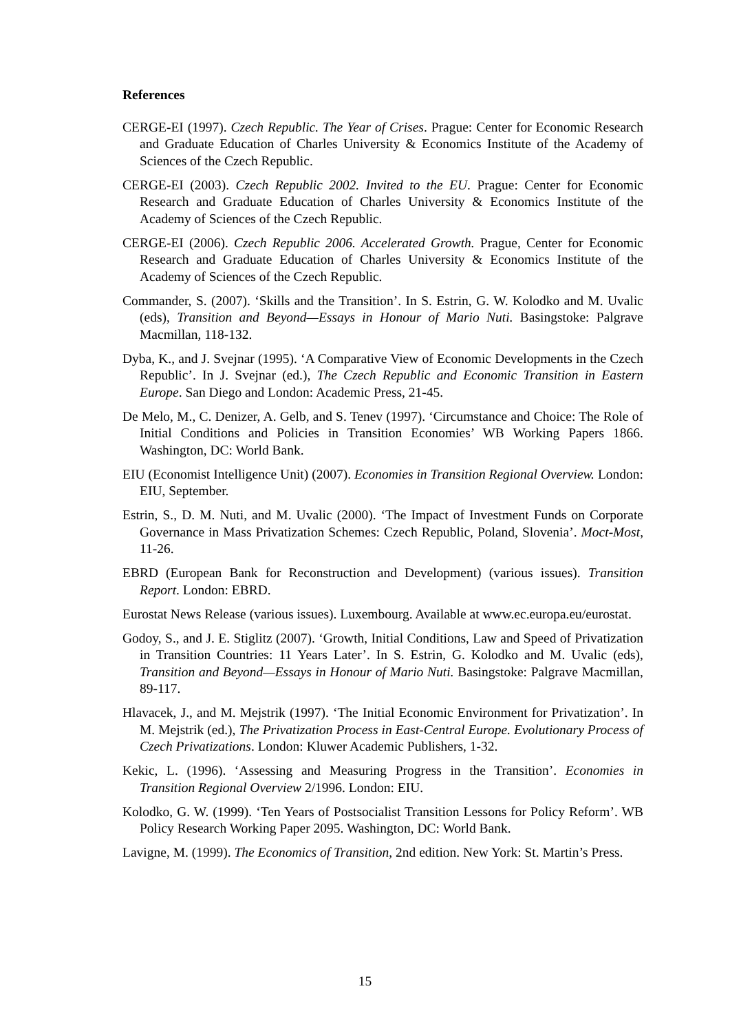References
CERGE-EI (1997). Czech Republic. The Year of Crises. Prague: Center for Economic Research and Graduate Education of Charles University & Economics Institute of the Academy of Sciences of the Czech Republic.
CERGE-EI (2003). Czech Republic 2002. Invited to the EU. Prague: Center for Economic Research and Graduate Education of Charles University & Economics Institute of the Academy of Sciences of the Czech Republic.
CERGE-EI (2006). Czech Republic 2006. Accelerated Growth. Prague, Center for Economic Research and Graduate Education of Charles University & Economics Institute of the Academy of Sciences of the Czech Republic.
Commander, S. (2007). ‘Skills and the Transition’. In S. Estrin, G. W. Kolodko and M. Uvalic (eds), Transition and Beyond—Essays in Honour of Mario Nuti. Basingstoke: Palgrave Macmillan, 118-132.
Dyba, K., and J. Svejnar (1995). ‘A Comparative View of Economic Developments in the Czech Republic’. In J. Svejnar (ed.), The Czech Republic and Economic Transition in Eastern Europe. San Diego and London: Academic Press, 21-45.
De Melo, M., C. Denizer, A. Gelb, and S. Tenev (1997). ‘Circumstance and Choice: The Role of Initial Conditions and Policies in Transition Economies’ WB Working Papers 1866. Washington, DC: World Bank.
EIU (Economist Intelligence Unit) (2007). Economies in Transition Regional Overview. London: EIU, September.
Estrin, S., D. M. Nuti, and M. Uvalic (2000). ‘The Impact of Investment Funds on Corporate Governance in Mass Privatization Schemes: Czech Republic, Poland, Slovenia’. Moct-Most, 11-26.
EBRD (European Bank for Reconstruction and Development) (various issues). Transition Report. London: EBRD.
Eurostat News Release (various issues). Luxembourg. Available at www.ec.europa.eu/eurostat.
Godoy, S., and J. E. Stiglitz (2007). ‘Growth, Initial Conditions, Law and Speed of Privatization in Transition Countries: 11 Years Later’. In S. Estrin, G. Kolodko and M. Uvalic (eds), Transition and Beyond—Essays in Honour of Mario Nuti. Basingstoke: Palgrave Macmillan, 89-117.
Hlavacek, J., and M. Mejstrik (1997). ‘The Initial Economic Environment for Privatization’. In M. Mejstrik (ed.), The Privatization Process in East-Central Europe. Evolutionary Process of Czech Privatizations. London: Kluwer Academic Publishers, 1-32.
Kekic, L. (1996). ‘Assessing and Measuring Progress in the Transition’. Economies in Transition Regional Overview 2/1996. London: EIU.
Kolodko, G. W. (1999). ‘Ten Years of Postsocialist Transition Lessons for Policy Reform’. WB Policy Research Working Paper 2095. Washington, DC: World Bank.
Lavigne, M. (1999). The Economics of Transition, 2nd edition. New York: St. Martin’s Press.
15